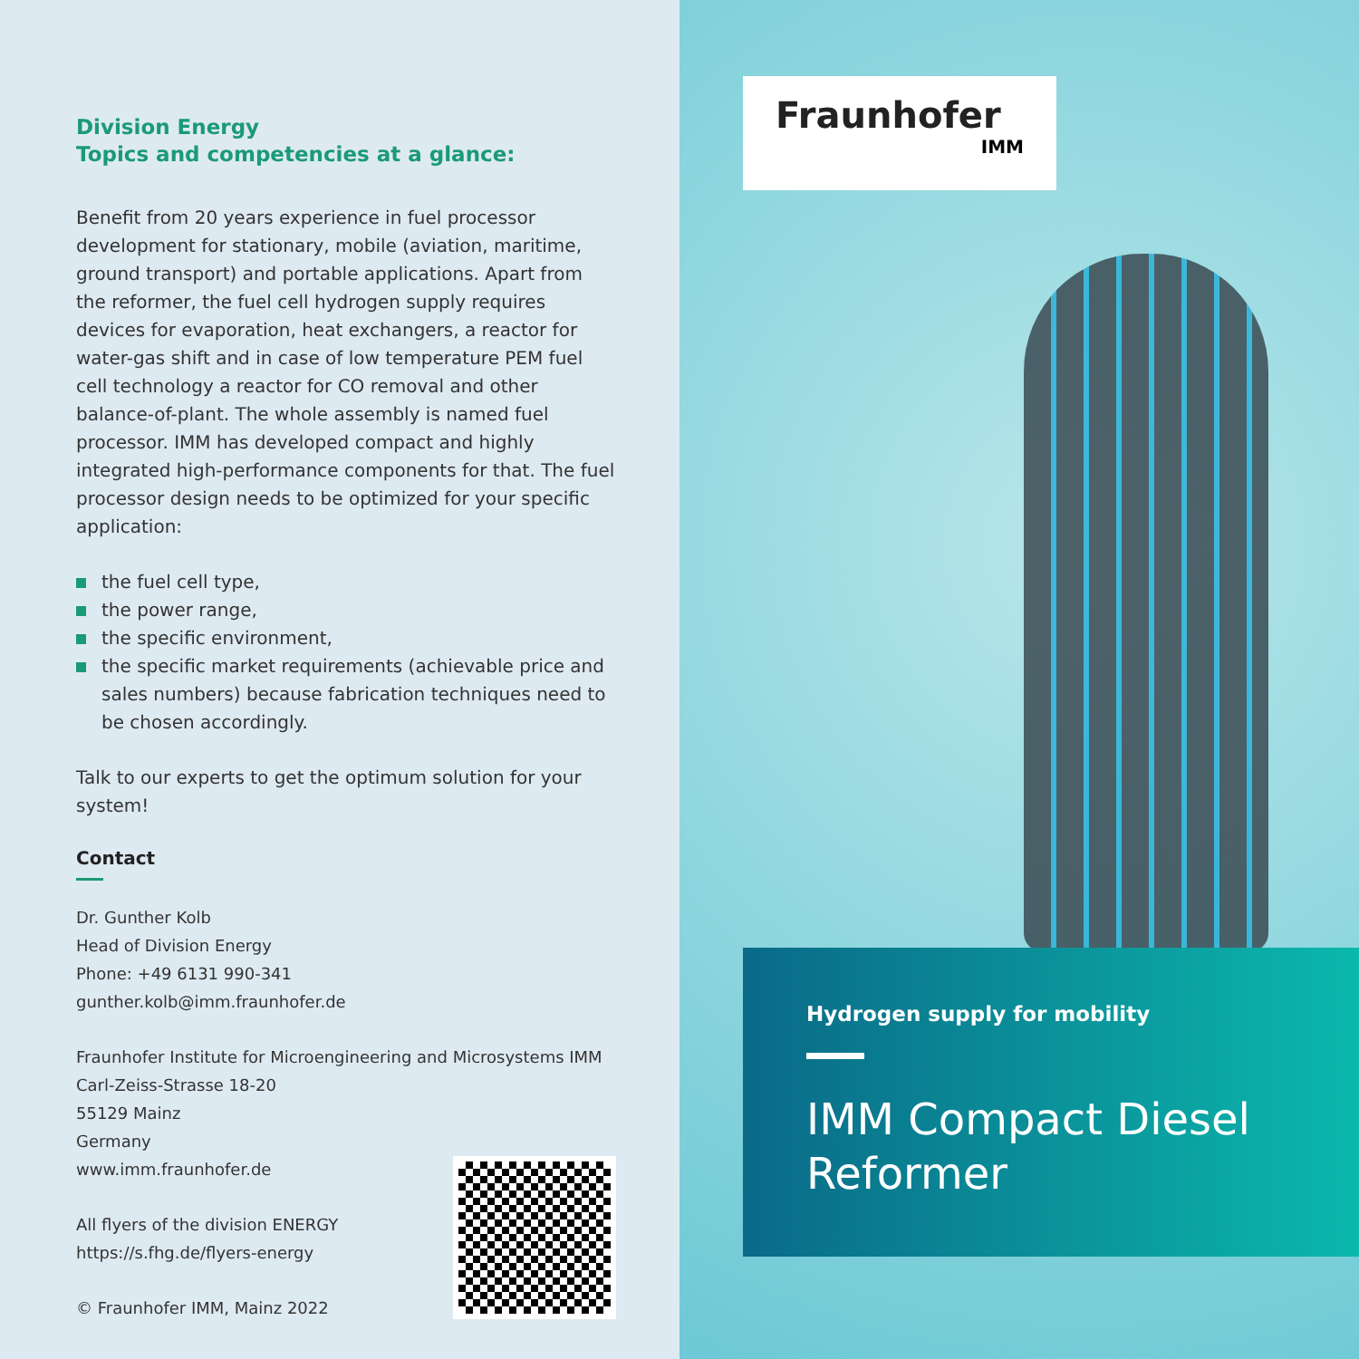Division Energy
Topics and competencies at a glance:
Benefit from 20 years experience in fuel processor development for stationary, mobile (aviation, maritime, ground transport) and portable applications. Apart from the reformer, the fuel cell hydrogen supply requires devices for evaporation, heat exchangers, a reactor for water-gas shift and in case of low temperature PEM fuel cell technology a reactor for CO removal and other balance-of-plant. The whole assembly is named fuel processor. IMM has developed compact and highly integrated high-performance components for that. The fuel processor design needs to be optimized for your specific application:
the fuel cell type,
the power range,
the specific environment,
the specific market requirements (achievable price and sales numbers) because fabrication techniques need to be chosen accordingly.
Talk to our experts to get the optimum solution for your system!
Contact
Dr. Gunther Kolb
Head of Division Energy
Phone: +49 6131 990-341
gunther.kolb@imm.fraunhofer.de
Fraunhofer Institute for Microengineering and Microsystems IMM
Carl-Zeiss-Strasse 18-20
55129 Mainz
Germany
www.imm.fraunhofer.de
All flyers of the division ENERGY
https://s.fhg.de/flyers-energy
© Fraunhofer IMM, Mainz 2022
Fraunhofer
IMM
Hydrogen supply for mobility
IMM Compact Diesel
Reformer